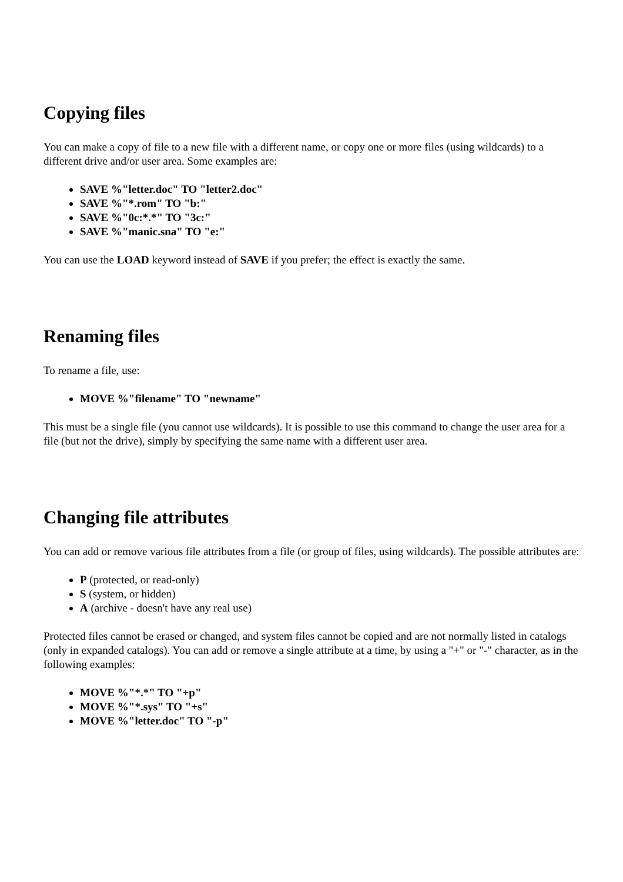Copying files
You can make a copy of file to a new file with a different name, or copy one or more files (using wildcards) to a different drive and/or user area. Some examples are:
SAVE %"letter.doc" TO "letter2.doc"
SAVE %"*.rom" TO "b:"
SAVE %"0c:*.*" TO "3c:"
SAVE %"manic.sna" TO "e:"
You can use the LOAD keyword instead of SAVE if you prefer; the effect is exactly the same.
Renaming files
To rename a file, use:
MOVE %"filename" TO "newname"
This must be a single file (you cannot use wildcards). It is possible to use this command to change the user area for a file (but not the drive), simply by specifying the same name with a different user area.
Changing file attributes
You can add or remove various file attributes from a file (or group of files, using wildcards). The possible attributes are:
P (protected, or read-only)
S (system, or hidden)
A (archive - doesn't have any real use)
Protected files cannot be erased or changed, and system files cannot be copied and are not normally listed in catalogs (only in expanded catalogs). You can add or remove a single attribute at a time, by using a "+" or "-" character, as in the following examples:
MOVE %"*.*" TO "+p"
MOVE %"*.sys" TO "+s"
MOVE %"letter.doc" TO "-p"